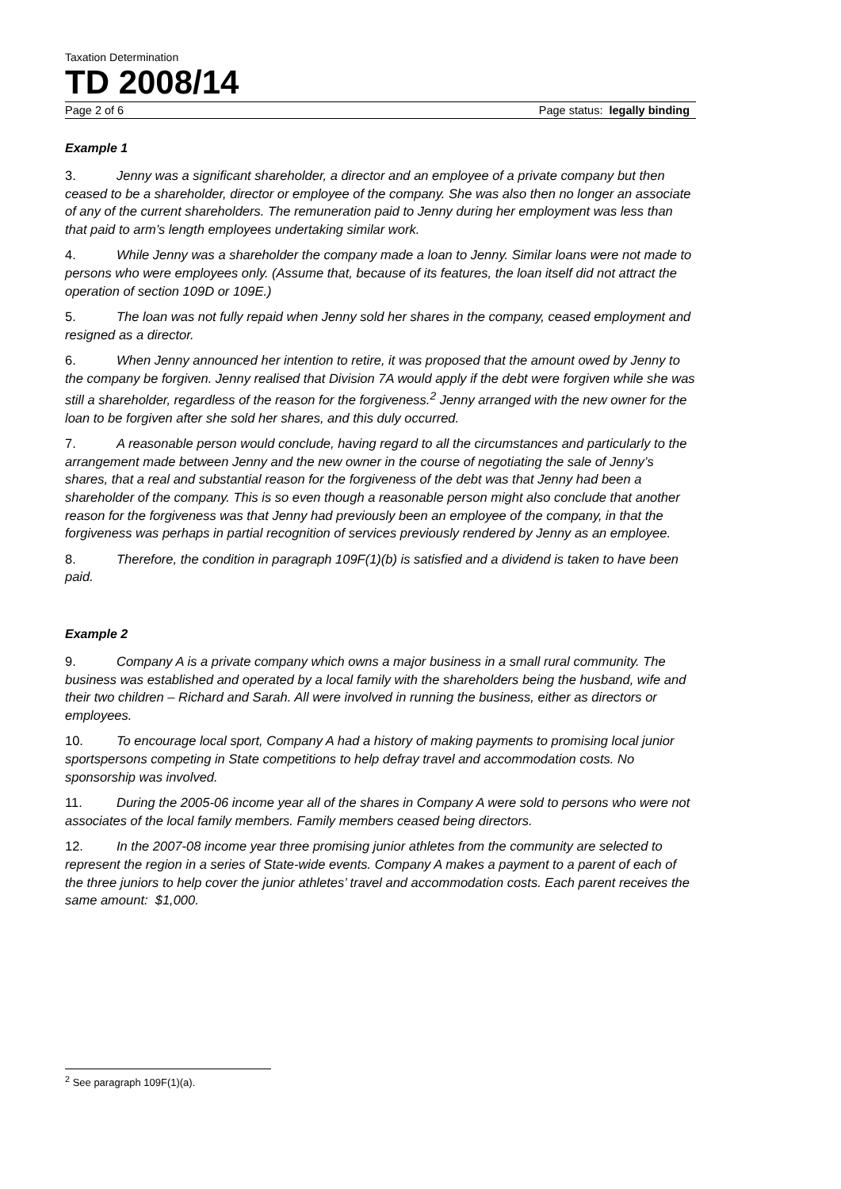Taxation Determination
TD 2008/14
Page 2 of 6 Page status: legally binding
Example 1
3. Jenny was a significant shareholder, a director and an employee of a private company but then ceased to be a shareholder, director or employee of the company. She was also then no longer an associate of any of the current shareholders. The remuneration paid to Jenny during her employment was less than that paid to arm’s length employees undertaking similar work.
4. While Jenny was a shareholder the company made a loan to Jenny. Similar loans were not made to persons who were employees only. (Assume that, because of its features, the loan itself did not attract the operation of section 109D or 109E.)
5. The loan was not fully repaid when Jenny sold her shares in the company, ceased employment and resigned as a director.
6. When Jenny announced her intention to retire, it was proposed that the amount owed by Jenny to the company be forgiven. Jenny realised that Division 7A would apply if the debt were forgiven while she was still a shareholder, regardless of the reason for the forgiveness.<sup>2</sup> Jenny arranged with the new owner for the loan to be forgiven after she sold her shares, and this duly occurred.
7. A reasonable person would conclude, having regard to all the circumstances and particularly to the arrangement made between Jenny and the new owner in the course of negotiating the sale of Jenny’s shares, that a real and substantial reason for the forgiveness of the debt was that Jenny had been a shareholder of the company. This is so even though a reasonable person might also conclude that another reason for the forgiveness was that Jenny had previously been an employee of the company, in that the forgiveness was perhaps in partial recognition of services previously rendered by Jenny as an employee.
8. Therefore, the condition in paragraph 109F(1)(b) is satisfied and a dividend is taken to have been paid.
Example 2
9. Company A is a private company which owns a major business in a small rural community. The business was established and operated by a local family with the shareholders being the husband, wife and their two children – Richard and Sarah. All were involved in running the business, either as directors or employees.
10. To encourage local sport, Company A had a history of making payments to promising local junior sportspersons competing in State competitions to help defray travel and accommodation costs. No sponsorship was involved.
11. During the 2005-06 income year all of the shares in Company A were sold to persons who were not associates of the local family members. Family members ceased being directors.
12. In the 2007-08 income year three promising junior athletes from the community are selected to represent the region in a series of State-wide events. Company A makes a payment to a parent of each of the three juniors to help cover the junior athletes’ travel and accommodation costs. Each parent receives the same amount: $1,000.
<sup>2</sup> See paragraph 109F(1)(a).